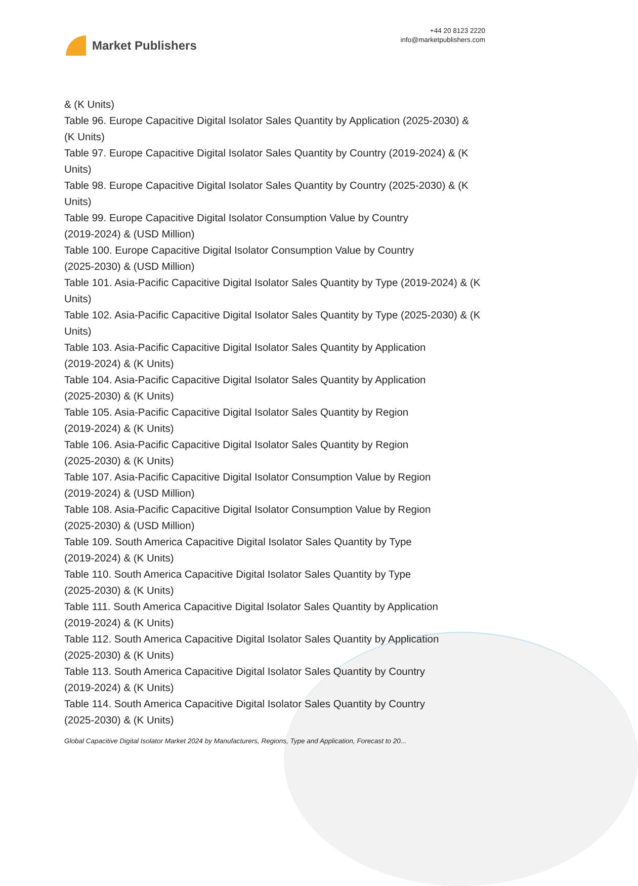Market Publishers
+44 20 8123 2220
info@marketpublishers.com
& (K Units)
Table 96. Europe Capacitive Digital Isolator Sales Quantity by Application (2025-2030) & (K Units)
Table 97. Europe Capacitive Digital Isolator Sales Quantity by Country (2019-2024) & (K Units)
Table 98. Europe Capacitive Digital Isolator Sales Quantity by Country (2025-2030) & (K Units)
Table 99. Europe Capacitive Digital Isolator Consumption Value by Country
(2019-2024) & (USD Million)
Table 100. Europe Capacitive Digital Isolator Consumption Value by Country
(2025-2030) & (USD Million)
Table 101. Asia-Pacific Capacitive Digital Isolator Sales Quantity by Type (2019-2024) & (K Units)
Table 102. Asia-Pacific Capacitive Digital Isolator Sales Quantity by Type (2025-2030) & (K Units)
Table 103. Asia-Pacific Capacitive Digital Isolator Sales Quantity by Application
(2019-2024) & (K Units)
Table 104. Asia-Pacific Capacitive Digital Isolator Sales Quantity by Application
(2025-2030) & (K Units)
Table 105. Asia-Pacific Capacitive Digital Isolator Sales Quantity by Region
(2019-2024) & (K Units)
Table 106. Asia-Pacific Capacitive Digital Isolator Sales Quantity by Region
(2025-2030) & (K Units)
Table 107. Asia-Pacific Capacitive Digital Isolator Consumption Value by Region
(2019-2024) & (USD Million)
Table 108. Asia-Pacific Capacitive Digital Isolator Consumption Value by Region
(2025-2030) & (USD Million)
Table 109. South America Capacitive Digital Isolator Sales Quantity by Type
(2019-2024) & (K Units)
Table 110. South America Capacitive Digital Isolator Sales Quantity by Type
(2025-2030) & (K Units)
Table 111. South America Capacitive Digital Isolator Sales Quantity by Application
(2019-2024) & (K Units)
Table 112. South America Capacitive Digital Isolator Sales Quantity by Application
(2025-2030) & (K Units)
Table 113. South America Capacitive Digital Isolator Sales Quantity by Country
(2019-2024) & (K Units)
Table 114. South America Capacitive Digital Isolator Sales Quantity by Country
(2025-2030) & (K Units)
Global Capacitive Digital Isolator Market 2024 by Manufacturers, Regions, Type and Application, Forecast to 20...